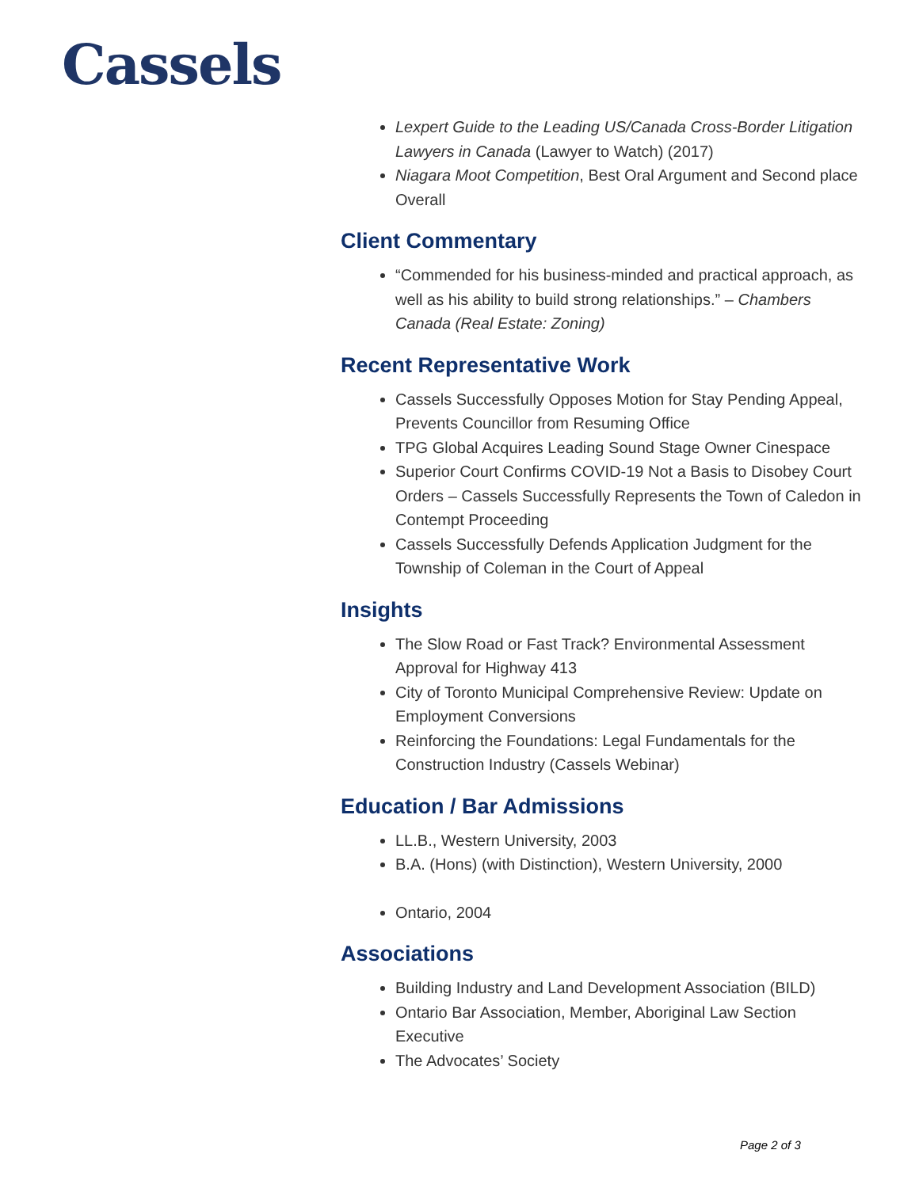Cassels
Lexpert Guide to the Leading US/Canada Cross-Border Litigation Lawyers in Canada (Lawyer to Watch) (2017)
Niagara Moot Competition, Best Oral Argument and Second place Overall
Client Commentary
“Commended for his business-minded and practical approach, as well as his ability to build strong relationships.” – Chambers Canada (Real Estate: Zoning)
Recent Representative Work
Cassels Successfully Opposes Motion for Stay Pending Appeal, Prevents Councillor from Resuming Office
TPG Global Acquires Leading Sound Stage Owner Cinespace
Superior Court Confirms COVID-19 Not a Basis to Disobey Court Orders – Cassels Successfully Represents the Town of Caledon in Contempt Proceeding
Cassels Successfully Defends Application Judgment for the Township of Coleman in the Court of Appeal
Insights
The Slow Road or Fast Track? Environmental Assessment Approval for Highway 413
City of Toronto Municipal Comprehensive Review: Update on Employment Conversions
Reinforcing the Foundations: Legal Fundamentals for the Construction Industry (Cassels Webinar)
Education / Bar Admissions
LL.B., Western University, 2003
B.A. (Hons) (with Distinction), Western University, 2000
Ontario, 2004
Associations
Building Industry and Land Development Association (BILD)
Ontario Bar Association, Member, Aboriginal Law Section Executive
The Advocates’ Society
Page 2 of 3